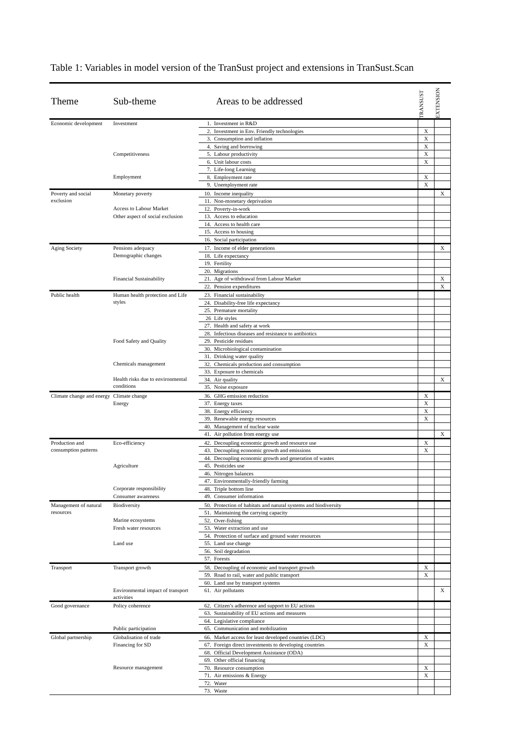Table 1: Variables in model version of the TranSust project and extensions in TranSust.Scan
| Theme | Sub-theme | Areas to be addressed | | TRANSUST | EXTENSION |
| --- | --- | --- | --- | --- | --- |
| Economic development | Investment | 1. | Investment in R&D | | |
| | | 2. | Investment in Env. Friendly technologies | X | |
| | | 3. | Consumption and inflation | X | |
| | | 4. | Saving and borrowing | X | |
| | Competitiveness | 5. | Labour productivity | X | |
| | | 6. | Unit labour costs | X | |
| | | 7. | Life-long Learning | | |
| | Employment | 8. | Employment rate | X | |
| | | 9. | Unemployment rate | X | |
| Poverty and social exclusion | Monetary poverty | 10. | Income inequality | | X |
| | | 11. | Non-monetary deprivation | | |
| | Access to Labour Market | 12. | Poverty-in-work | | |
| | Other aspect of social exclusion | 13. | Access to education | | |
| | | 14. | Access to health care | | |
| | | 15. | Access to housing | | |
| | | 16. | Social participation | | |
| Aging Society | Pensions adequacy | 17. | Income of elder generations | | X |
| | Demographic changes | 18. | Life expectancy | | |
| | | 19. | Fertility | | |
| | | 20. | Migrations | | |
| | Financial Sustainability | 21. | Age of withdrawal from Labour Market | | X |
| | | 22. | Pension expenditures | | X |
| Public health | Human health protection and Life styles | 23. | Financial sustainability | | |
| | | 24. | Disability-free life expectancy | | |
| | | 25. | Premature mortality | | |
| | | 26 | Life styles | | |
| | | 27. | Health and safety at work | | |
| | | 28. | Infectious diseases and resistance to antibiotics | | |
| | Food Safety and Quality | 29. | Pesticide residues | | |
| | | 30. | Microbiological contamination | | |
| | | 31. | Drinking water quality | | |
| | Chemicals management | 32. | Chemicals production and consumption | | |
| | | 33. | Exposure to chemicals | | |
| | Health risks due to environmental conditions | 34. | Air quality | | X |
| | | 35. | Noise exposure | | |
| Climate change and energy | Climate change | 36. | GHG emission reduction | X | |
| | Energy | 37. | Energy taxes | X | |
| | | 38. | Energy efficiency | X | |
| | | 39. | Renewable energy resources | X | |
| | | 40. | Management of nuclear waste | | |
| | | 41. | Air pollution from energy use | | X |
| Production and consumption patterns | Eco-efficiency | 42. | Decoupling economic growth and resource use | X | |
| | | 43. | Decoupling economic growth and emissions | X | |
| | | 44. | Decoupling economic growth and generation of wastes | | |
| | Agriculture | 45. | Pesticides use | | |
| | | 46. | Nitrogen balances | | |
| | | 47. | Environmentally-friendly farming | | |
| | Corporate responsibility | 48. | Triple bottom line | | |
| | Consumer awareness | 49. | Consumer information | | |
| Management of natural resources | Biodiversity | 50. | Protection of habitats and natural systems and biodiversity | | |
| | | 51. | Maintaining the carrying capacity | | |
| | Marine ecosystems | 52. | Over-fishing | | |
| | Fresh water resources | 53. | Water extraction and use | | |
| | | 54. | Protection of surface and ground water resources | | |
| | Land use | 55. | Land use change | | |
| | | 56. | Soil degradation | | |
| | | 57. | Forests | | |
| Transport | Transport growth | 58. | Decoupling of economic and transport growth | X | |
| | | 59. | Road to rail, water and public transport | X | |
| | | 60. | Land use by transport systems | | |
| | Environmental impact of transport activities | 61. | Air pollutants | | X |
| Good governance | Policy coherence | 62. | Citizen’s adherence and support to EU actions | | |
| | | 63. | Sustainability of EU actions and measures | | |
| | | 64. | Legislative compliance | | |
| | Public participation | 65. | Communication and mobilization | | |
| Global partnership | Globalisation of trade | 66. | Market access for least developed countries (LDC) | X | |
| | Financing for SD | 67. | Foreign direct investments to developing countries | X | |
| | | 68. | Official Development Assistance (ODA) | | |
| | | 69. | Other official financing | | |
| | Resource management | 70. | Resource consumption | X | |
| | | 71. | Air emissions & Energy | X | |
| | | 72. | Water | | |
| | | 73. | Waste | | |